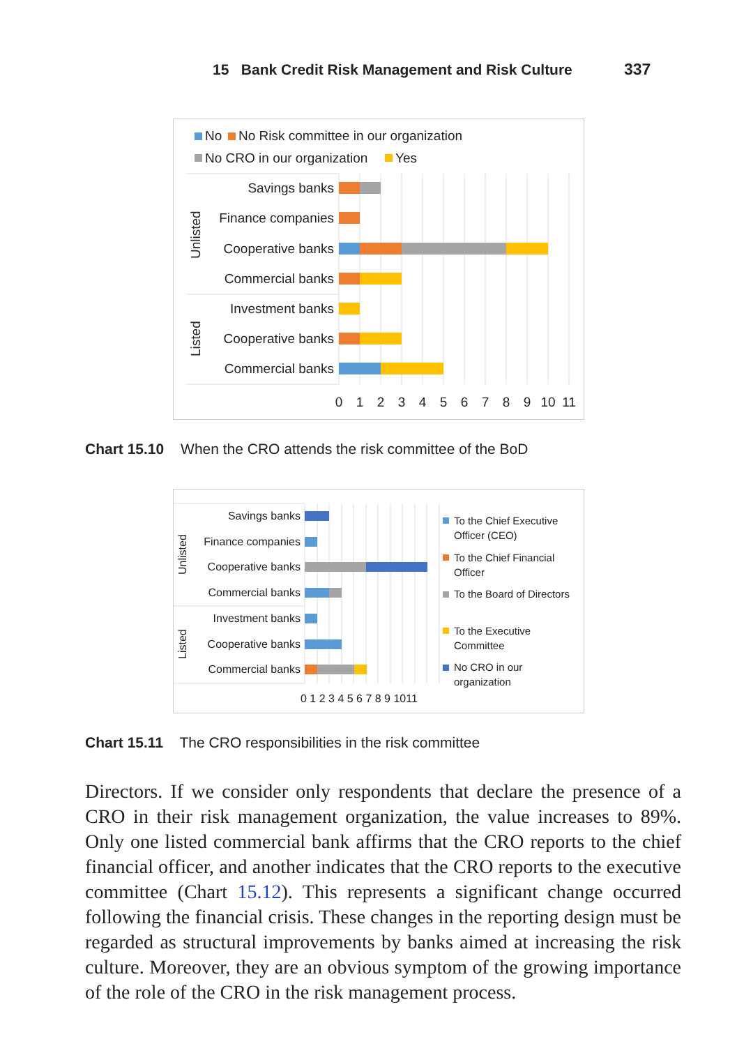15 Bank Credit Risk Management and Risk Culture 337
No
No Risk committee in our organization
No CRO in our organization
Yes
Savings banks
Finance companies
Cooperative banks
Commercial banks
Investment banks
Cooperative banks
Commercial banks
Unlisted
Listed
0
1
2
3
4
5
6
7
8
9
10
11
Chart 15.10 When the CRO attends the risk committee of the BoD
Savings banks
Finance companies
Cooperative banks
Commercial banks
Investment banks
Cooperative banks
Commercial banks
Unlisted
Listed
0 1 2 3 4 5 6 7 8 9 1011
To the Chief Executive
Officer (CEO)
To the Chief Financial
Officer
To the Board of Directors
To the Executive
Committee
No CRO in our
organization
Chart 15.11 The CRO responsibilities in the risk committee
Directors. If we consider only respondents that declare the presence of a CRO in their risk management organization, the value increases to 89%. Only one listed commercial bank affirms that the CRO reports to the chief financial officer, and another indicates that the CRO reports to the executive committee (Chart 15.12). This represents a significant change occurred following the financial crisis. These changes in the reporting design must be regarded as structural improvements by banks aimed at increasing the risk culture. Moreover, they are an obvious symptom of the growing importance of the role of the CRO in the risk management process.